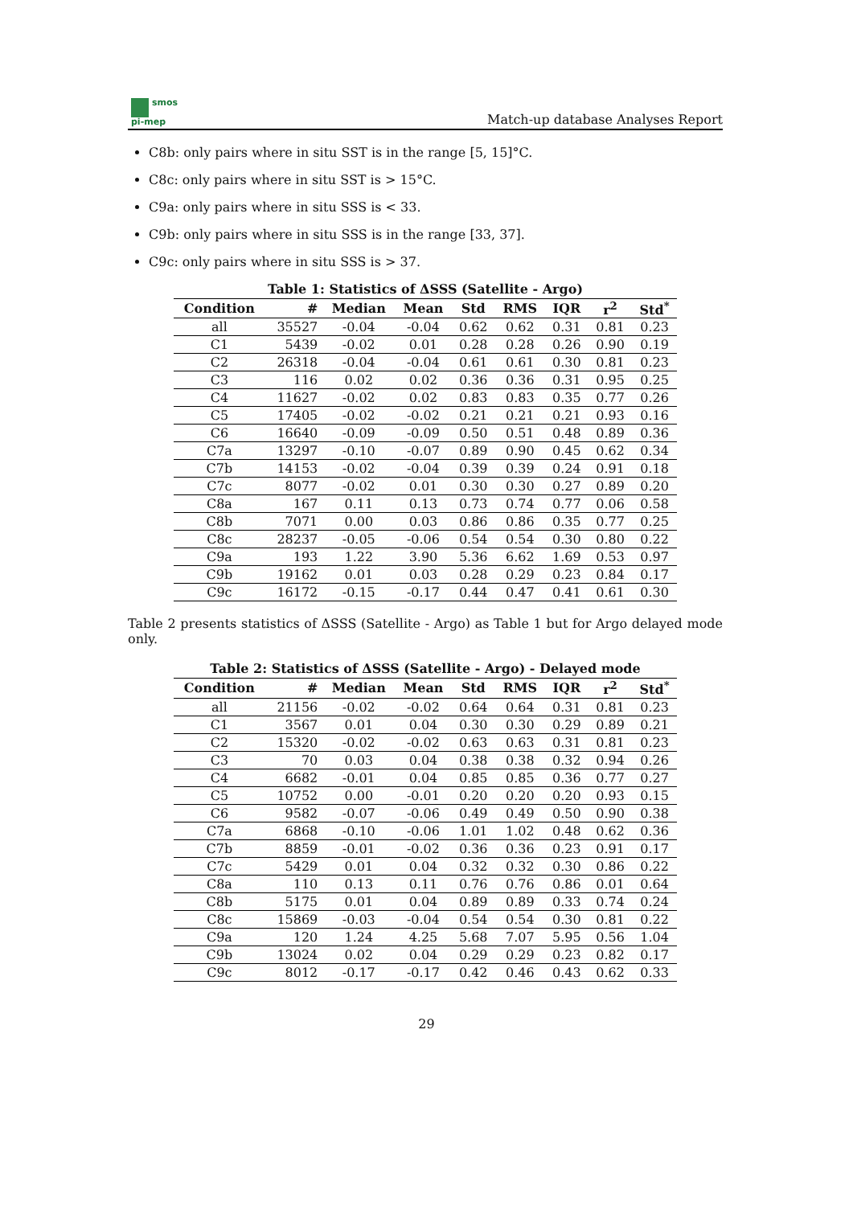smos
pi-mep
Match-up database Analyses Report
C8b: only pairs where in situ SST is in the range [5, 15]°C.
C8c: only pairs where in situ SST is > 15°C.
C9a: only pairs where in situ SSS is < 33.
C9b: only pairs where in situ SSS is in the range [33, 37].
C9c: only pairs where in situ SSS is > 37.
Table 1: Statistics of ΔSSS (Satellite - Argo)
| Condition | # | Median | Mean | Std | RMS | IQR | r<sup>2</sup> | Std<sup>*</sup> |
| --- | --- | --- | --- | --- | --- | --- | --- | --- |
| all | 35527 | -0.04 | -0.04 | 0.62 | 0.62 | 0.31 | 0.81 | 0.23 |
| C1 | 5439 | -0.02 | 0.01 | 0.28 | 0.28 | 0.26 | 0.90 | 0.19 |
| C2 | 26318 | -0.04 | -0.04 | 0.61 | 0.61 | 0.30 | 0.81 | 0.23 |
| C3 | 116 | 0.02 | 0.02 | 0.36 | 0.36 | 0.31 | 0.95 | 0.25 |
| C4 | 11627 | -0.02 | 0.02 | 0.83 | 0.83 | 0.35 | 0.77 | 0.26 |
| C5 | 17405 | -0.02 | -0.02 | 0.21 | 0.21 | 0.21 | 0.93 | 0.16 |
| C6 | 16640 | -0.09 | -0.09 | 0.50 | 0.51 | 0.48 | 0.89 | 0.36 |
| C7a | 13297 | -0.10 | -0.07 | 0.89 | 0.90 | 0.45 | 0.62 | 0.34 |
| C7b | 14153 | -0.02 | -0.04 | 0.39 | 0.39 | 0.24 | 0.91 | 0.18 |
| C7c | 8077 | -0.02 | 0.01 | 0.30 | 0.30 | 0.27 | 0.89 | 0.20 |
| C8a | 167 | 0.11 | 0.13 | 0.73 | 0.74 | 0.77 | 0.06 | 0.58 |
| C8b | 7071 | 0.00 | 0.03 | 0.86 | 0.86 | 0.35 | 0.77 | 0.25 |
| C8c | 28237 | -0.05 | -0.06 | 0.54 | 0.54 | 0.30 | 0.80 | 0.22 |
| C9a | 193 | 1.22 | 3.90 | 5.36 | 6.62 | 1.69 | 0.53 | 0.97 |
| C9b | 19162 | 0.01 | 0.03 | 0.28 | 0.29 | 0.23 | 0.84 | 0.17 |
| C9c | 16172 | -0.15 | -0.17 | 0.44 | 0.47 | 0.41 | 0.61 | 0.30 |
Table 2 presents statistics of ΔSSS (Satellite - Argo) as Table 1 but for Argo delayed mode only.
Table 2: Statistics of ΔSSS (Satellite - Argo) - Delayed mode
| Condition | # | Median | Mean | Std | RMS | IQR | r<sup>2</sup> | Std<sup>*</sup> |
| --- | --- | --- | --- | --- | --- | --- | --- | --- |
| all | 21156 | -0.02 | -0.02 | 0.64 | 0.64 | 0.31 | 0.81 | 0.23 |
| C1 | 3567 | 0.01 | 0.04 | 0.30 | 0.30 | 0.29 | 0.89 | 0.21 |
| C2 | 15320 | -0.02 | -0.02 | 0.63 | 0.63 | 0.31 | 0.81 | 0.23 |
| C3 | 70 | 0.03 | 0.04 | 0.38 | 0.38 | 0.32 | 0.94 | 0.26 |
| C4 | 6682 | -0.01 | 0.04 | 0.85 | 0.85 | 0.36 | 0.77 | 0.27 |
| C5 | 10752 | 0.00 | -0.01 | 0.20 | 0.20 | 0.20 | 0.93 | 0.15 |
| C6 | 9582 | -0.07 | -0.06 | 0.49 | 0.49 | 0.50 | 0.90 | 0.38 |
| C7a | 6868 | -0.10 | -0.06 | 1.01 | 1.02 | 0.48 | 0.62 | 0.36 |
| C7b | 8859 | -0.01 | -0.02 | 0.36 | 0.36 | 0.23 | 0.91 | 0.17 |
| C7c | 5429 | 0.01 | 0.04 | 0.32 | 0.32 | 0.30 | 0.86 | 0.22 |
| C8a | 110 | 0.13 | 0.11 | 0.76 | 0.76 | 0.86 | 0.01 | 0.64 |
| C8b | 5175 | 0.01 | 0.04 | 0.89 | 0.89 | 0.33 | 0.74 | 0.24 |
| C8c | 15869 | -0.03 | -0.04 | 0.54 | 0.54 | 0.30 | 0.81 | 0.22 |
| C9a | 120 | 1.24 | 4.25 | 5.68 | 7.07 | 5.95 | 0.56 | 1.04 |
| C9b | 13024 | 0.02 | 0.04 | 0.29 | 0.29 | 0.23 | 0.82 | 0.17 |
| C9c | 8012 | -0.17 | -0.17 | 0.42 | 0.46 | 0.43 | 0.62 | 0.33 |
29